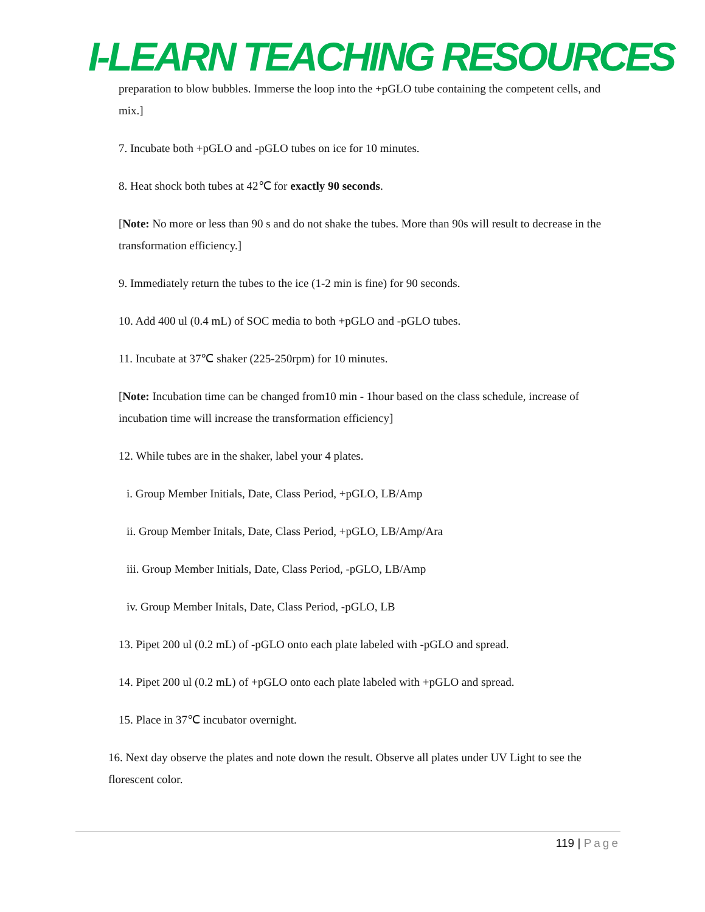I-LEARN TEACHING RESOURCES
preparation to blow bubbles. Immerse the loop into the +pGLO tube containing the competent cells, and mix.]
7. Incubate both +pGLO and -pGLO tubes on ice for 10 minutes.
8. Heat shock both tubes at 42℃ for exactly 90 seconds.
[Note: No more or less than 90 s and do not shake the tubes. More than 90s will result to decrease in the transformation efficiency.]
9. Immediately return the tubes to the ice (1-2 min is fine) for 90 seconds.
10. Add 400 ul (0.4 mL) of SOC media to both +pGLO and -pGLO tubes.
11. Incubate at 37℃ shaker (225-250rpm) for 10 minutes.
[Note: Incubation time can be changed from10 min - 1hour based on the class schedule, increase of incubation time will increase the transformation efficiency]
12. While tubes are in the shaker, label your 4 plates.
i. Group Member Initials, Date, Class Period, +pGLO, LB/Amp
ii. Group Member Initals, Date, Class Period, +pGLO, LB/Amp/Ara
iii. Group Member Initials, Date, Class Period, -pGLO, LB/Amp
iv. Group Member Initals, Date, Class Period, -pGLO, LB
13. Pipet 200 ul (0.2 mL) of -pGLO onto each plate labeled with -pGLO and spread.
14. Pipet 200 ul (0.2 mL) of +pGLO onto each plate labeled with +pGLO and spread.
15. Place in 37℃ incubator overnight.
16. Next day observe the plates and note down the result. Observe all plates under UV Light to see the florescent color.
119 | Page